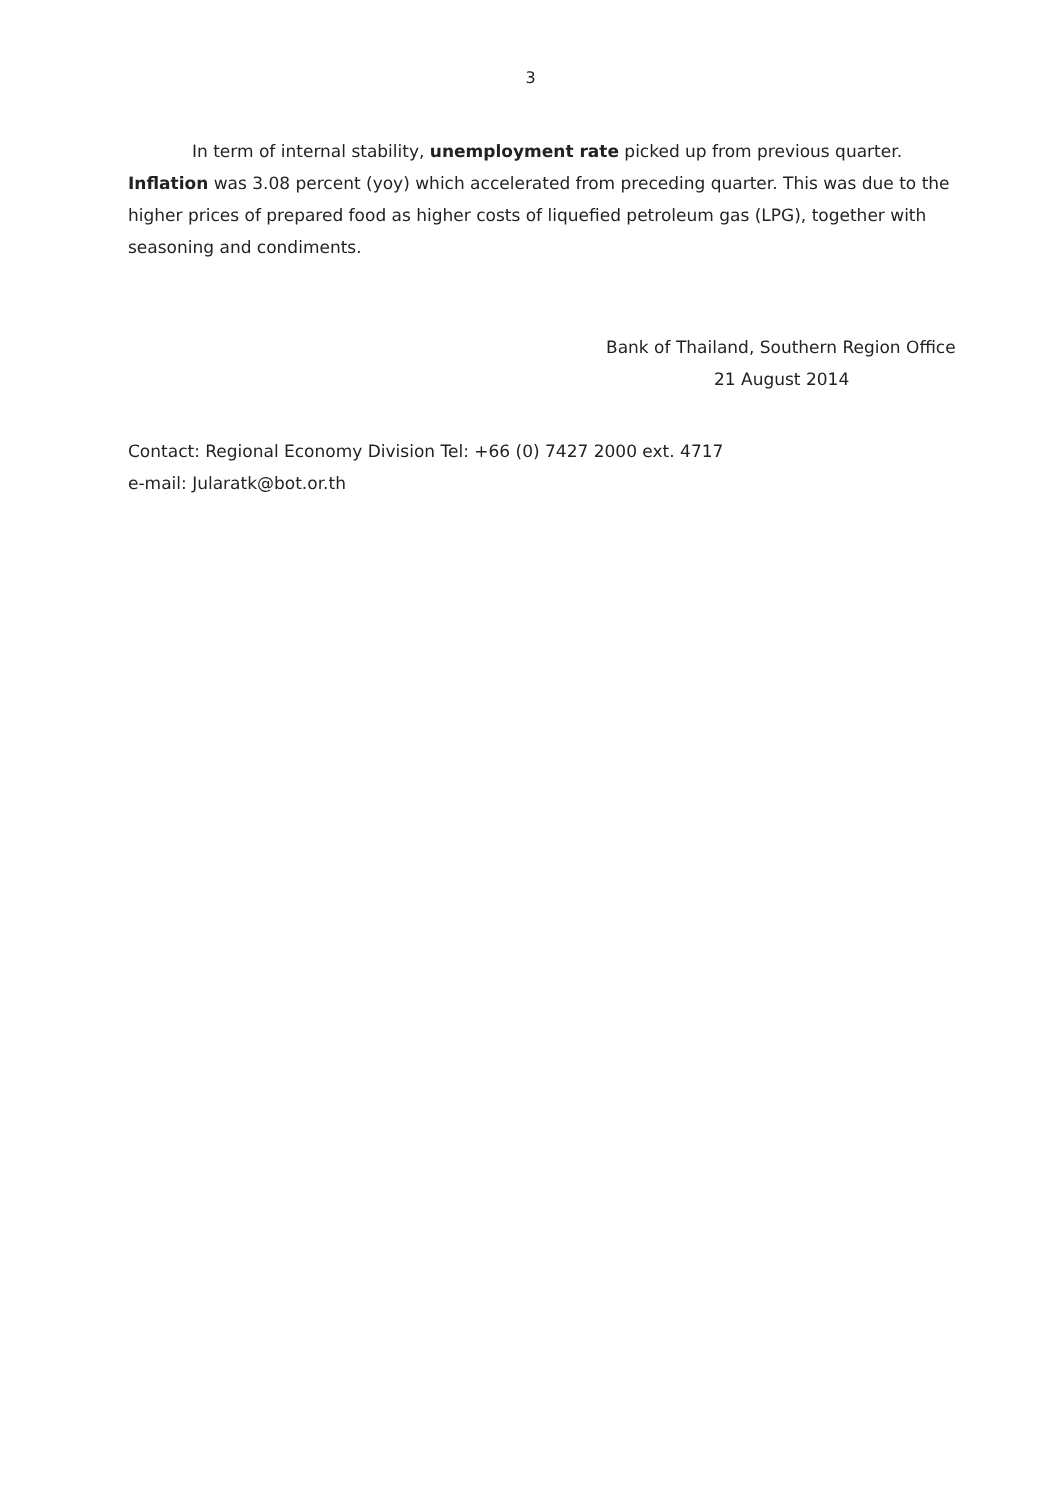3
In term of internal stability, unemployment rate picked up from previous quarter. Inflation was 3.08 percent (yoy) which accelerated from preceding quarter. This was due to the higher prices of prepared food as higher costs of liquefied petroleum gas (LPG), together with seasoning and condiments.
Bank of Thailand, Southern Region Office
21 August 2014
Contact: Regional Economy Division Tel: +66 (0) 7427 2000 ext. 4717
e-mail: Jularatk@bot.or.th